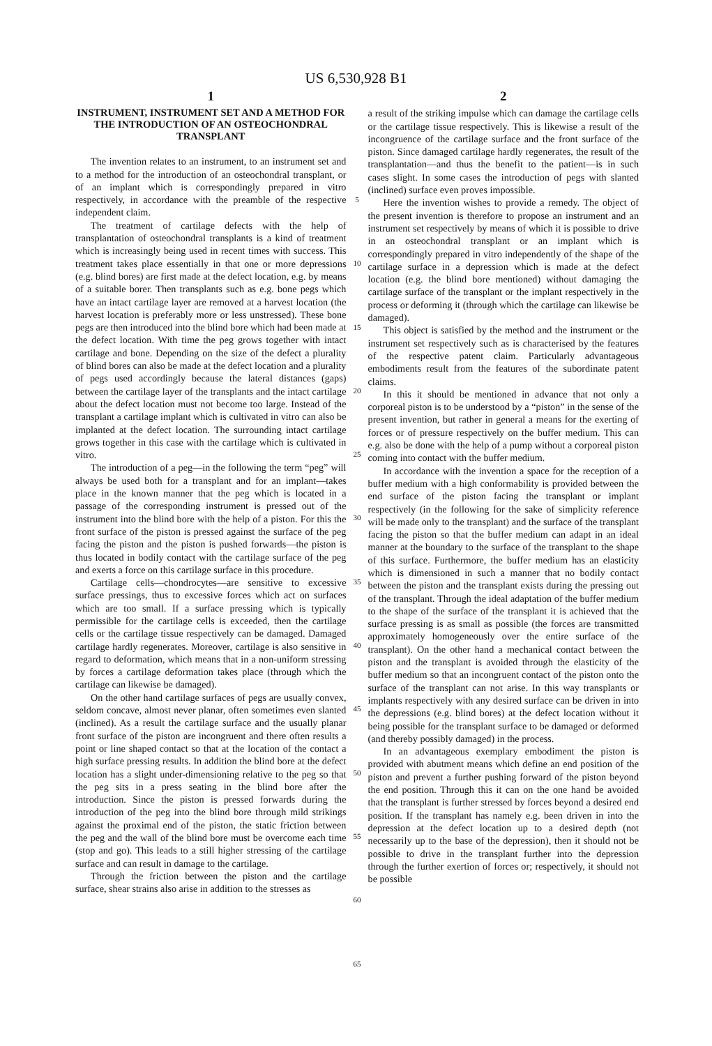US 6,530,928 B1
1
INSTRUMENT, INSTRUMENT SET AND A METHOD FOR THE INTRODUCTION OF AN OSTEOCHONDRAL TRANSPLANT
The invention relates to an instrument, to an instrument set and to a method for the introduction of an osteochondral transplant, or of an implant which is correspondingly prepared in vitro respectively, in accordance with the preamble of the respective independent claim.
The treatment of cartilage defects with the help of transplantation of osteochondral transplants is a kind of treatment which is increasingly being used in recent times with success. This treatment takes place essentially in that one or more depressions (e.g. blind bores) are first made at the defect location, e.g. by means of a suitable borer. Then transplants such as e.g. bone pegs which have an intact cartilage layer are removed at a harvest location (the harvest location is preferably more or less unstressed). These bone pegs are then introduced into the blind bore which had been made at the defect location. With time the peg grows together with intact cartilage and bone. Depending on the size of the defect a plurality of blind bores can also be made at the defect location and a plurality of pegs used accordingly because the lateral distances (gaps) between the cartilage layer of the transplants and the intact cartilage about the defect location must not become too large. Instead of the transplant a cartilage implant which is cultivated in vitro can also be implanted at the defect location. The surrounding intact cartilage grows together in this case with the cartilage which is cultivated in vitro.
The introduction of a peg—in the following the term “peg” will always be used both for a transplant and for an implant—takes place in the known manner that the peg which is located in a passage of the corresponding instrument is pressed out of the instrument into the blind bore with the help of a piston. For this the front surface of the piston is pressed against the surface of the peg facing the piston and the piston is pushed forwards—the piston is thus located in bodily contact with the cartilage surface of the peg and exerts a force on this cartilage surface in this procedure.
Cartilage cells—chondrocytes—are sensitive to excessive surface pressings, thus to excessive forces which act on surfaces which are too small. If a surface pressing which is typically permissible for the cartilage cells is exceeded, then the cartilage cells or the cartilage tissue respectively can be damaged. Damaged cartilage hardly regenerates. Moreover, cartilage is also sensitive in regard to deformation, which means that in a non-uniform stressing by forces a cartilage deformation takes place (through which the cartilage can likewise be damaged).
On the other hand cartilage surfaces of pegs are usually convex, seldom concave, almost never planar, often sometimes even slanted (inclined). As a result the cartilage surface and the usually planar front surface of the piston are incongruent and there often results a point or line shaped contact so that at the location of the contact a high surface pressing results. In addition the blind bore at the defect location has a slight under-dimensioning relative to the peg so that the peg sits in a press seating in the blind bore after the introduction. Since the piston is pressed forwards during the introduction of the peg into the blind bore through mild strikings against the proximal end of the piston, the static friction between the peg and the wall of the blind bore must be overcome each time (stop and go). This leads to a still higher stressing of the cartilage surface and can result in damage to the cartilage.
Through the friction between the piston and the cartilage surface, shear strains also arise in addition to the stresses as
5
10
15
20
25
30
35
40
45
50
55
60
65
2
a result of the striking impulse which can damage the cartilage cells or the cartilage tissue respectively. This is likewise a result of the incongruence of the cartilage surface and the front surface of the piston. Since damaged cartilage hardly regenerates, the result of the transplantation—and thus the benefit to the patient—is in such cases slight. In some cases the introduction of pegs with slanted (inclined) surface even proves impossible.
Here the invention wishes to provide a remedy. The object of the present invention is therefore to propose an instrument and an instrument set respectively by means of which it is possible to drive in an osteochondral transplant or an implant which is correspondingly prepared in vitro independently of the shape of the cartilage surface in a depression which is made at the defect location (e.g. the blind bore mentioned) without damaging the cartilage surface of the transplant or the implant respectively in the process or deforming it (through which the cartilage can likewise be damaged).
This object is satisfied by the method and the instrument or the instrument set respectively such as is characterised by the features of the respective patent claim. Particularly advantageous embodiments result from the features of the subordinate patent claims.
In this it should be mentioned in advance that not only a corporeal piston is to be understood by a “piston” in the sense of the present invention, but rather in general a means for the exerting of forces or of pressure respectively on the buffer medium. This can e.g. also be done with the help of a pump without a corporeal piston coming into contact with the buffer medium.
In accordance with the invention a space for the reception of a buffer medium with a high conformability is provided between the end surface of the piston facing the transplant or implant respectively (in the following for the sake of simplicity reference will be made only to the transplant) and the surface of the transplant facing the piston so that the buffer medium can adapt in an ideal manner at the boundary to the surface of the transplant to the shape of this surface. Furthermore, the buffer medium has an elasticity which is dimensioned in such a manner that no bodily contact between the piston and the transplant exists during the pressing out of the transplant. Through the ideal adaptation of the buffer medium to the shape of the surface of the transplant it is achieved that the surface pressing is as small as possible (the forces are transmitted approximately homogeneously over the entire surface of the transplant). On the other hand a mechanical contact between the piston and the transplant is avoided through the elasticity of the buffer medium so that an incongruent contact of the piston onto the surface of the transplant can not arise. In this way transplants or implants respectively with any desired surface can be driven in into the depressions (e.g. blind bores) at the defect location without it being possible for the transplant surface to be damaged or deformed (and thereby possibly damaged) in the process.
In an advantageous exemplary embodiment the piston is provided with abutment means which define an end position of the piston and prevent a further pushing forward of the piston beyond the end position. Through this it can on the one hand be avoided that the transplant is further stressed by forces beyond a desired end position. If the transplant has namely e.g. been driven in into the depression at the defect location up to a desired depth (not necessarily up to the base of the depression), then it should not be possible to drive in the transplant further into the depression through the further exertion of forces or; respectively, it should not be possible